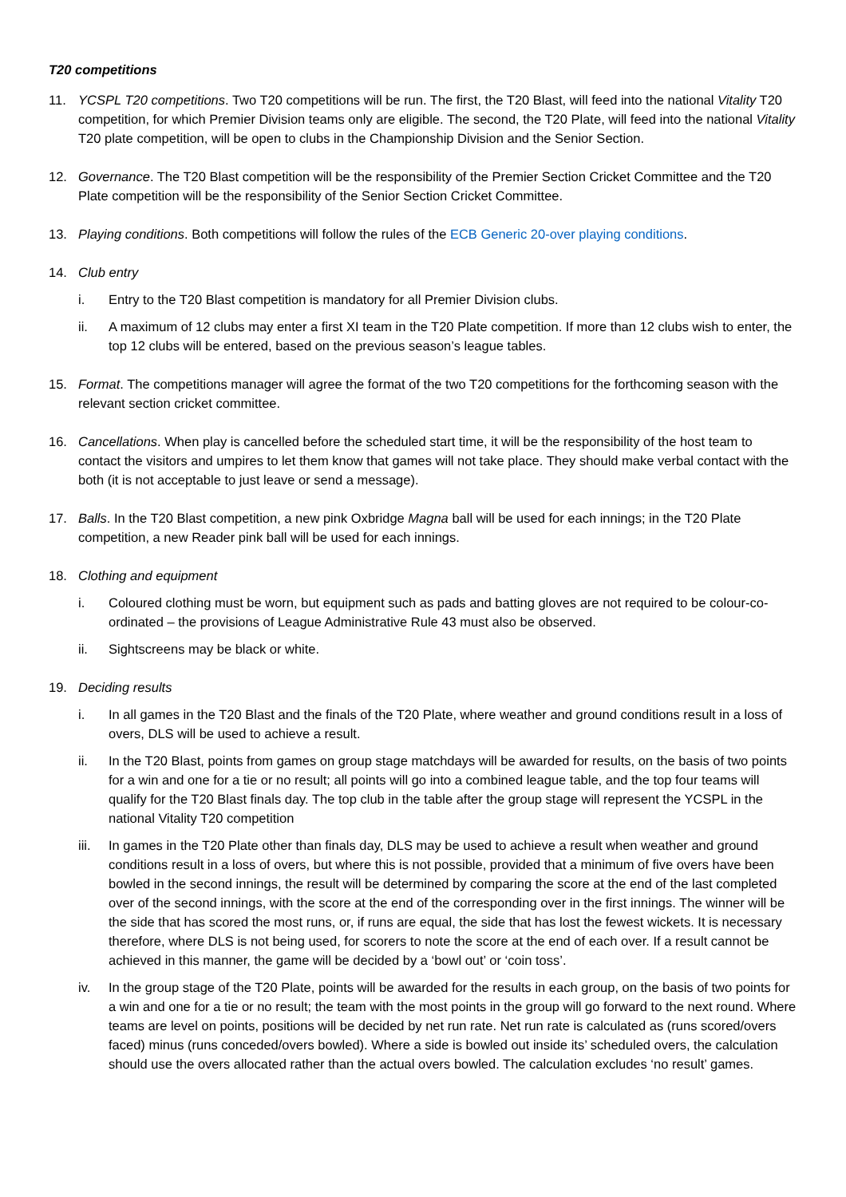T20 competitions
11. YCSPL T20 competitions. Two T20 competitions will be run. The first, the T20 Blast, will feed into the national Vitality T20 competition, for which Premier Division teams only are eligible. The second, the T20 Plate, will feed into the national Vitality T20 plate competition, will be open to clubs in the Championship Division and the Senior Section.
12. Governance. The T20 Blast competition will be the responsibility of the Premier Section Cricket Committee and the T20 Plate competition will be the responsibility of the Senior Section Cricket Committee.
13. Playing conditions. Both competitions will follow the rules of the ECB Generic 20-over playing conditions.
14. Club entry
i. Entry to the T20 Blast competition is mandatory for all Premier Division clubs.
ii. A maximum of 12 clubs may enter a first XI team in the T20 Plate competition. If more than 12 clubs wish to enter, the top 12 clubs will be entered, based on the previous season’s league tables.
15. Format. The competitions manager will agree the format of the two T20 competitions for the forthcoming season with the relevant section cricket committee.
16. Cancellations. When play is cancelled before the scheduled start time, it will be the responsibility of the host team to contact the visitors and umpires to let them know that games will not take place. They should make verbal contact with the both (it is not acceptable to just leave or send a message).
17. Balls. In the T20 Blast competition, a new pink Oxbridge Magna ball will be used for each innings; in the T20 Plate competition, a new Reader pink ball will be used for each innings.
18. Clothing and equipment
i. Coloured clothing must be worn, but equipment such as pads and batting gloves are not required to be colour-co-ordinated – the provisions of League Administrative Rule 43 must also be observed.
ii. Sightscreens may be black or white.
19. Deciding results
i. In all games in the T20 Blast and the finals of the T20 Plate, where weather and ground conditions result in a loss of overs, DLS will be used to achieve a result.
ii. In the T20 Blast, points from games on group stage matchdays will be awarded for results, on the basis of two points for a win and one for a tie or no result; all points will go into a combined league table, and the top four teams will qualify for the T20 Blast finals day. The top club in the table after the group stage will represent the YCSPL in the national Vitality T20 competition
iii.
In games in the T20 Plate other than finals day, DLS may be used to achieve a result when weather and ground conditions result in a loss of overs, but where this is not possible, provided that a minimum of five overs have been bowled in the second innings, the result will be determined by comparing the score at the end of the last completed over of the second innings, with the score at the end of the corresponding over in the first innings. The winner will be the side that has scored the most runs, or, if runs are equal, the side that has lost the fewest wickets. It is necessary therefore, where DLS is not being used, for scorers to note the score at the end of each over. If a result cannot be achieved in this manner, the game will be decided by a ‘bowl out’ or ‘coin toss’.
iv. In the group stage of the T20 Plate, points will be awarded for the results in each group, on the basis of two points for a win and one for a tie or no result; the team with the most points in the group will go forward to the next round. Where teams are level on points, positions will be decided by net run rate. Net run rate is calculated as (runs scored/overs faced) minus (runs conceded/overs bowled). Where a side is bowled out inside its’ scheduled overs, the calculation should use the overs allocated rather than the actual overs bowled. The calculation excludes ‘no result’ games.